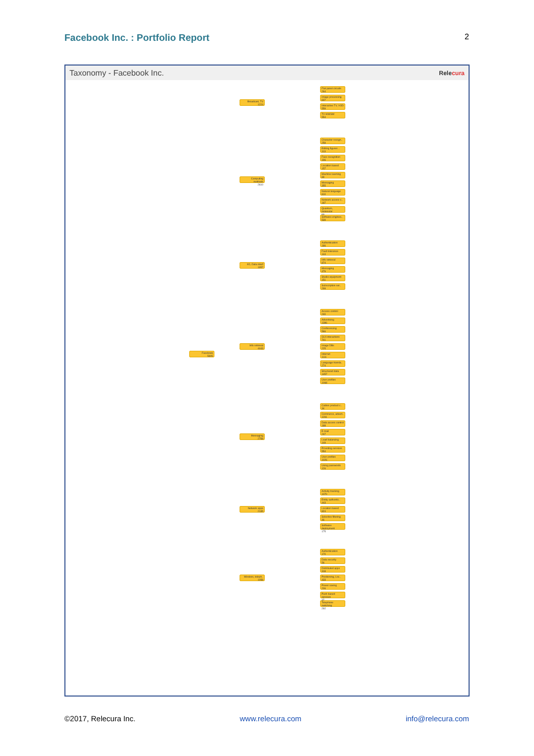Facebook Inc. : Portfolio Report 2
Taxonomy - Facebook Inc. Relecura
Facebook
5905
Broadcast, TV
1224
Flat panel circuits
264
Image processing
607
Interactive TV, VOD
559
TV HW/SW
554
Computing methods
2610
Character recogn..
259
Editing figures ..
113
Face recognition
196
Location based
157
Machine learning
89
Messaging
355
Natural language
810
Network access c..
187
Quantum, molecular
60
Software enginee..
539
I/O, Data interf
1957
Authentication
186
Fault tolerance
144
Info retrieval
874
Messaging
479
Studio equipment
151
Subscription ser..
299
Info retrieval
4043
Access control
240
Advertising
1386
Conferencing
566
GUI interactions
741
Image DBs
225
Internet
1111
Language transla..
274
Structured data
1457
User profiles
1068
Messaging
2758
Cables product c..
34
Commerce, advert..
1291
Data access control
188
E-mail
247
Load balancing
149
Providing services
554
User profiles
1026
Using passwords
126
Network apps
2135
Activity tracking
1070
Entity authentic..
443
Location based
824
Selective filtering
46
Software deployment
175
Wireless, teleph..
1058
Authentication
170
Data security
56
Distributed apps
318
Positioning, Loc..
433
Power saving
206
Push based services
37
Telephone switching
292
©2017, Relecura Inc. www.relecura.com info@relecura.com